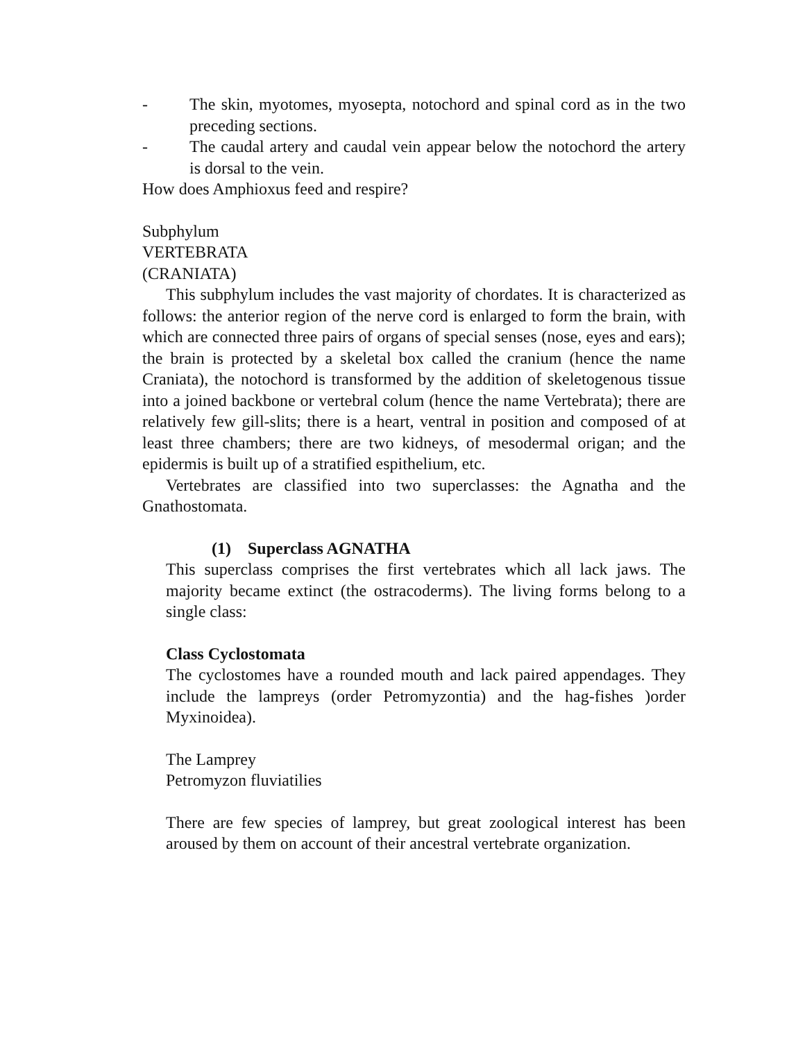- The skin, myotomes, myosepta, notochord and spinal cord as in the two preceding sections.
- The caudal artery and caudal vein appear below the notochord the artery is dorsal to the vein.
How does Amphioxus feed and respire?
Subphylum
VERTEBRATA
(CRANIATA)
This subphylum includes the vast majority of chordates. It is characterized as follows: the anterior region of the nerve cord is enlarged to form the brain, with which are connected three pairs of organs of special senses (nose, eyes and ears); the brain is protected by a skeletal box called the cranium (hence the name Craniata), the notochord is transformed by the addition of skeletogenous tissue into a joined backbone or vertebral colum (hence the name Vertebrata); there are relatively few gill-slits; there is a heart, ventral in position and composed of at least three chambers; there are two kidneys, of mesodermal origan; and the epidermis is built up of a stratified espithelium, etc.
Vertebrates are classified into two superclasses: the Agnatha and the Gnathostomata.
(1) Superclass AGNATHA
This superclass comprises the first vertebrates which all lack jaws. The majority became extinct (the ostracoderms). The living forms belong to a single class:
Class Cyclostomata
The cyclostomes have a rounded mouth and lack paired appendages. They include the lampreys (order Petromyzontia) and the hag-fishes )order Myxinoidea).
The Lamprey
Petromyzon fluviatilies
There are few species of lamprey, but great zoological interest has been aroused by them on account of their ancestral vertebrate organization.